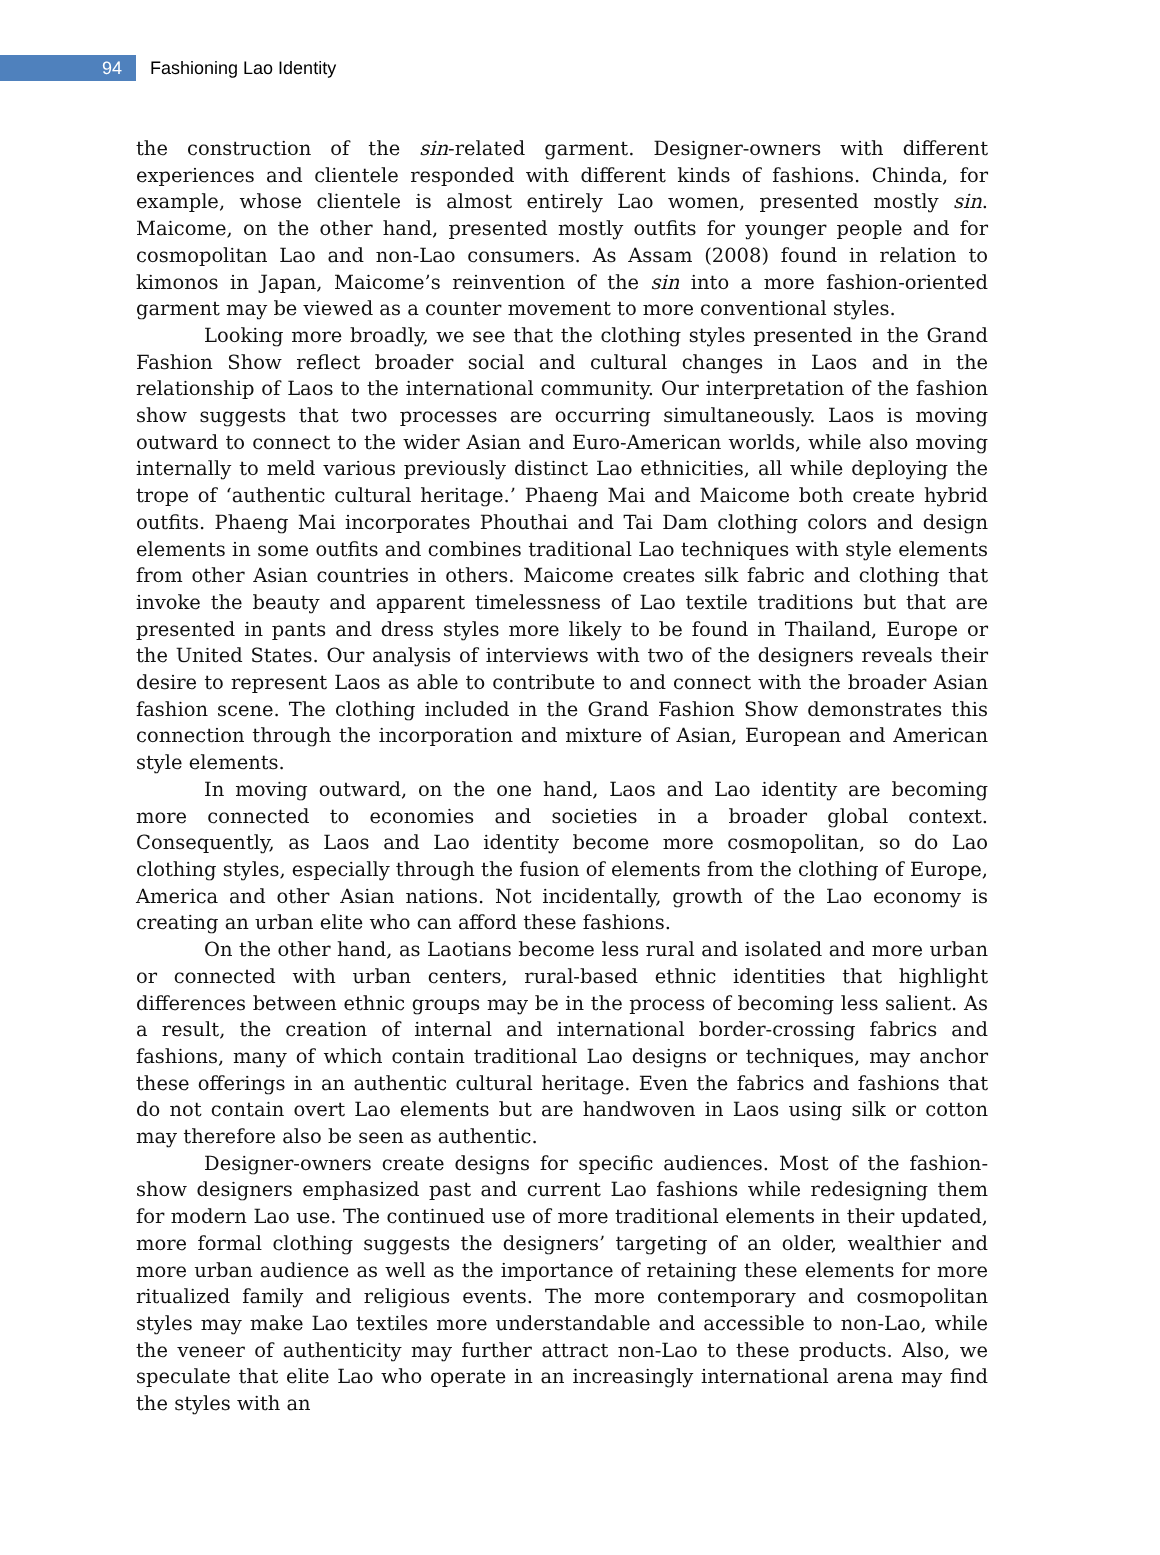94
Fashioning Lao Identity
the construction of the sin-related garment. Designer-owners with different experiences and clientele responded with different kinds of fashions. Chinda, for example, whose clientele is almost entirely Lao women, presented mostly sin. Maicome, on the other hand, presented mostly outfits for younger people and for cosmopolitan Lao and non-Lao consumers. As Assam (2008) found in relation to kimonos in Japan, Maicome’s reinvention of the sin into a more fashion-oriented garment may be viewed as a counter movement to more conventional styles.
Looking more broadly, we see that the clothing styles presented in the Grand Fashion Show reflect broader social and cultural changes in Laos and in the relationship of Laos to the international community. Our interpretation of the fashion show suggests that two processes are occurring simultaneously. Laos is moving outward to connect to the wider Asian and Euro-American worlds, while also moving internally to meld various previously distinct Lao ethnicities, all while deploying the trope of ‘authentic cultural heritage.’ Phaeng Mai and Maicome both create hybrid outfits. Phaeng Mai incorporates Phouthai and Tai Dam clothing colors and design elements in some outfits and combines traditional Lao techniques with style elements from other Asian countries in others. Maicome creates silk fabric and clothing that invoke the beauty and apparent timelessness of Lao textile traditions but that are presented in pants and dress styles more likely to be found in Thailand, Europe or the United States. Our analysis of interviews with two of the designers reveals their desire to represent Laos as able to contribute to and connect with the broader Asian fashion scene. The clothing included in the Grand Fashion Show demonstrates this connection through the incorporation and mixture of Asian, European and American style elements.
In moving outward, on the one hand, Laos and Lao identity are becoming more connected to economies and societies in a broader global context. Consequently, as Laos and Lao identity become more cosmopolitan, so do Lao clothing styles, especially through the fusion of elements from the clothing of Europe, America and other Asian nations. Not incidentally, growth of the Lao economy is creating an urban elite who can afford these fashions.
On the other hand, as Laotians become less rural and isolated and more urban or connected with urban centers, rural-based ethnic identities that highlight differences between ethnic groups may be in the process of becoming less salient. As a result, the creation of internal and international border-crossing fabrics and fashions, many of which contain traditional Lao designs or techniques, may anchor these offerings in an authentic cultural heritage. Even the fabrics and fashions that do not contain overt Lao elements but are handwoven in Laos using silk or cotton may therefore also be seen as authentic.
Designer-owners create designs for specific audiences. Most of the fashion-show designers emphasized past and current Lao fashions while redesigning them for modern Lao use. The continued use of more traditional elements in their updated, more formal clothing suggests the designers’ targeting of an older, wealthier and more urban audience as well as the importance of retaining these elements for more ritualized family and religious events. The more contemporary and cosmopolitan styles may make Lao textiles more understandable and accessible to non-Lao, while the veneer of authenticity may further attract non-Lao to these products. Also, we speculate that elite Lao who operate in an increasingly international arena may find the styles with an